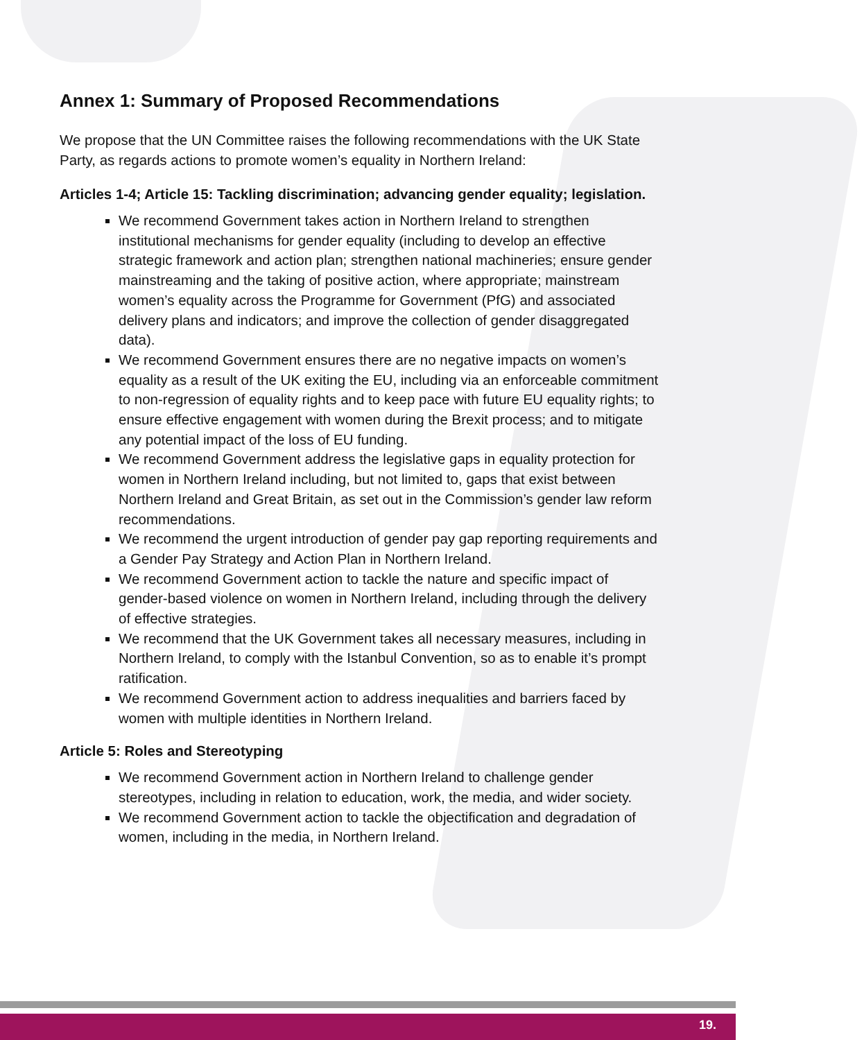Annex 1: Summary of Proposed Recommendations
We propose that the UN Committee raises the following recommendations with the UK State Party, as regards actions to promote women’s equality in Northern Ireland:
Articles 1-4; Article 15: Tackling discrimination; advancing gender equality; legislation.
We recommend Government takes action in Northern Ireland to strengthen institutional mechanisms for gender equality (including to develop an effective strategic framework and action plan; strengthen national machineries; ensure gender mainstreaming and the taking of positive action, where appropriate; mainstream women’s equality across the Programme for Government (PfG) and associated delivery plans and indicators; and improve the collection of gender disaggregated data).
We recommend Government ensures there are no negative impacts on women’s equality as a result of the UK exiting the EU, including via an enforceable commitment to non-regression of equality rights and to keep pace with future EU equality rights; to ensure effective engagement with women during the Brexit process; and to mitigate any potential impact of the loss of EU funding.
We recommend Government address the legislative gaps in equality protection for women in Northern Ireland including, but not limited to, gaps that exist between Northern Ireland and Great Britain, as set out in the Commission’s gender law reform recommendations.
We recommend the urgent introduction of gender pay gap reporting requirements and a Gender Pay Strategy and Action Plan in Northern Ireland.
We recommend Government action to tackle the nature and specific impact of gender-based violence on women in Northern Ireland, including through the delivery of effective strategies.
We recommend that the UK Government takes all necessary measures, including in Northern Ireland, to comply with the Istanbul Convention, so as to enable it’s prompt ratification.
We recommend Government action to address inequalities and barriers faced by women with multiple identities in Northern Ireland.
Article 5: Roles and Stereotyping
We recommend Government action in Northern Ireland to challenge gender stereotypes, including in relation to education, work, the media, and wider society.
We recommend Government action to tackle the objectification and degradation of women, including in the media, in Northern Ireland.
19.